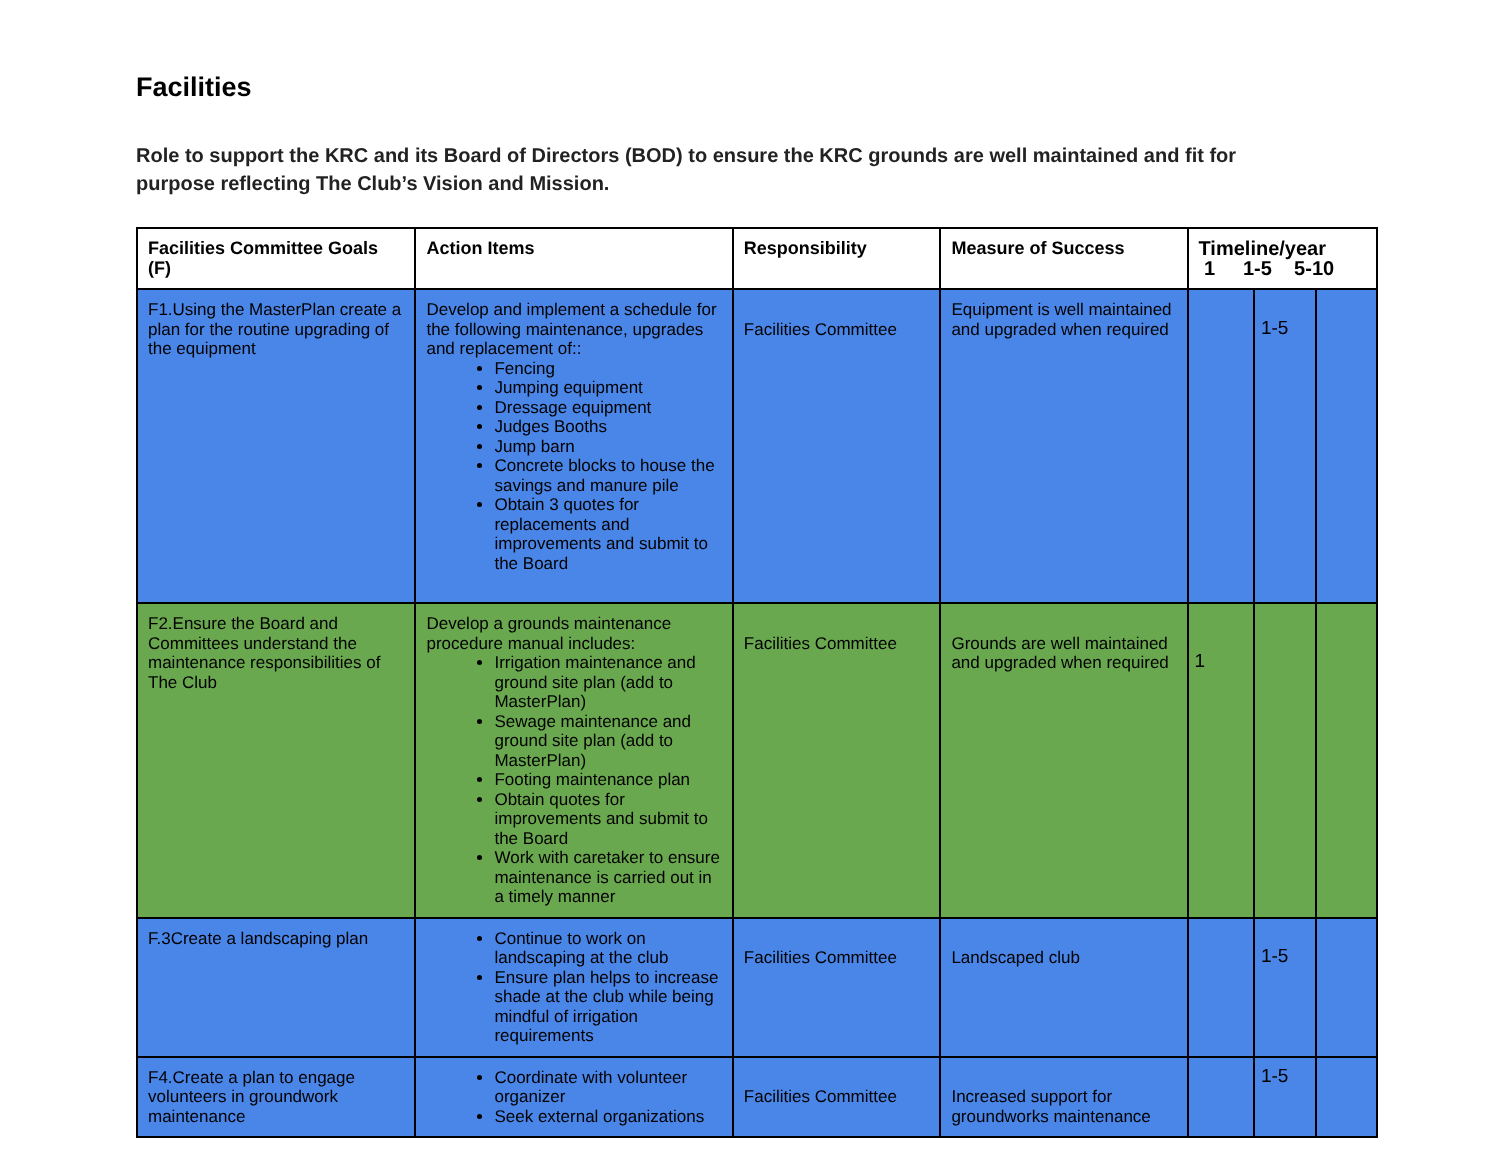Facilities
Role to support the KRC and its Board of Directors (BOD) to ensure the KRC grounds are well maintained and fit for purpose reflecting The Club’s Vision and Mission.
| Facilities Committee Goals (F) | Action Items | Responsibility | Measure of Success | Timeline/year 1 1-5 5-10 | | |
| --- | --- | --- | --- | --- | --- | --- |
| F1.Using the MasterPlan create a plan for the routine upgrading of the equipment | Develop and implement a schedule for the following maintenance, upgrades and replacement of:: Fencing Jumping equipment Dressage equipment Judges Booths Jump barn Concrete blocks to house the savings and manure pile Obtain 3 quotes for replacements and improvements and submit to the Board | Facilities Committee | Equipment is well maintained and upgraded when required | | 1-5 | |
| F2.Ensure the Board and Committees understand the maintenance responsibilities of The Club | Develop a grounds maintenance procedure manual includes: Irrigation maintenance and ground site plan (add to MasterPlan) Sewage maintenance and ground site plan (add to MasterPlan) Footing maintenance plan Obtain quotes for improvements and submit to the Board Work with caretaker to ensure maintenance is carried out in a timely manner | Facilities Committee | Grounds are well maintained and upgraded when required | 1 | | |
| F.3Create a landscaping plan | Continue to work on landscaping at the club Ensure plan helps to increase shade at the club while being mindful of irrigation requirements | Facilities Committee | Landscaped club | | 1-5 | |
| F4.Create a plan to engage volunteers in groundwork maintenance | Coordinate with volunteer organizer Seek external organizations | Facilities Committee | Increased support for groundworks maintenance | | 1-5 | |